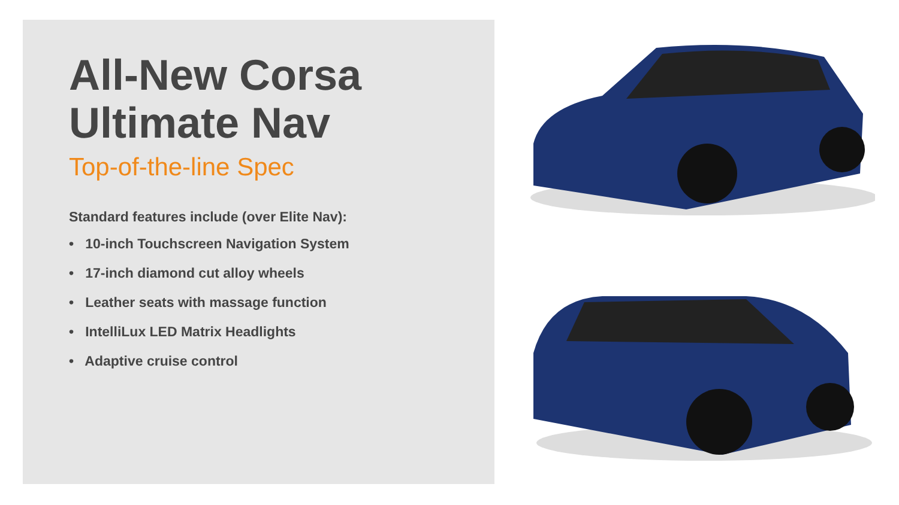All-New Corsa
Ultimate Nav
Top-of-the-line Spec
Standard features include (over Elite Nav):
• 10-inch Touchscreen Navigation System
• 17-inch diamond cut alloy wheels
• Leather seats with massage function
• IntelliLux LED Matrix Headlights
• Adaptive cruise control